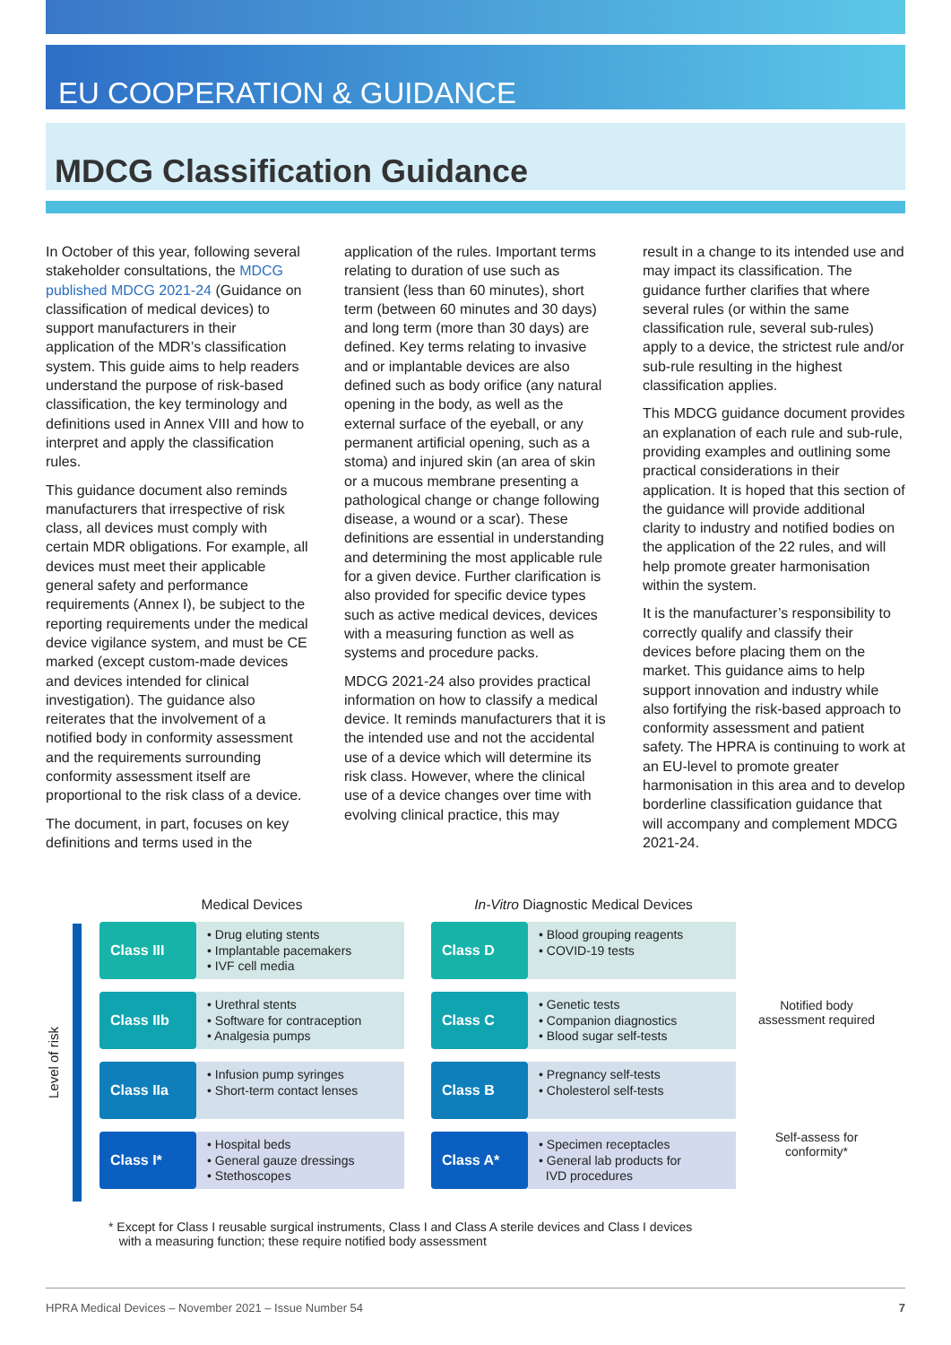EU COOPERATION & GUIDANCE
MDCG Classification Guidance
In October of this year, following several stakeholder consultations, the MDCG published MDCG 2021-24 (Guidance on classification of medical devices) to support manufacturers in their application of the MDR’s classification system. This guide aims to help readers understand the purpose of risk-based classification, the key terminology and definitions used in Annex VIII and how to interpret and apply the classification rules.
This guidance document also reminds manufacturers that irrespective of risk class, all devices must comply with certain MDR obligations. For example, all devices must meet their applicable general safety and performance requirements (Annex I), be subject to the reporting requirements under the medical device vigilance system, and must be CE marked (except custom-made devices and devices intended for clinical investigation). The guidance also reiterates that the involvement of a notified body in conformity assessment and the requirements surrounding conformity assessment itself are proportional to the risk class of a device.
The document, in part, focuses on key definitions and terms used in the
application of the rules. Important terms relating to duration of use such as transient (less than 60 minutes), short term (between 60 minutes and 30 days) and long term (more than 30 days) are defined. Key terms relating to invasive and or implantable devices are also defined such as body orifice (any natural opening in the body, as well as the external surface of the eyeball, or any permanent artificial opening, such as a stoma) and injured skin (an area of skin or a mucous membrane presenting a pathological change or change following disease, a wound or a scar). These definitions are essential in understanding and determining the most applicable rule for a given device. Further clarification is also provided for specific device types such as active medical devices, devices with a measuring function as well as systems and procedure packs.
MDCG 2021-24 also provides practical information on how to classify a medical device. It reminds manufacturers that it is the intended use and not the accidental use of a device which will determine its risk class. However, where the clinical use of a device changes over time with evolving clinical practice, this may
result in a change to its intended use and may impact its classification. The guidance further clarifies that where several rules (or within the same classification rule, several sub-rules) apply to a device, the strictest rule and/or sub-rule resulting in the highest classification applies.
This MDCG guidance document provides an explanation of each rule and sub-rule, providing examples and outlining some practical considerations in their application. It is hoped that this section of the guidance will provide additional clarity to industry and notified bodies on the application of the 22 rules, and will help promote greater harmonisation within the system.
It is the manufacturer’s responsibility to correctly qualify and classify their devices before placing them on the market. This guidance aims to help support innovation and industry while also fortifying the risk-based approach to conformity assessment and patient safety. The HPRA is continuing to work at an EU-level to promote greater harmonisation in this area and to develop borderline classification guidance that will accompany and complement MDCG 2021-24.
Level of risk
Medical Devices
In-Vitro Diagnostic Medical Devices
Class III
• Drug eluting stents
• Implantable pacemakers
• IVF cell media
Class IIb
• Urethral stents
• Software for contraception
• Analgesia pumps
Class IIa
• Infusion pump syringes
• Short-term contact lenses
Class I*
• Hospital beds
• General gauze dressings
• Stethoscopes
Class D
• Blood grouping reagents
• COVID-19 tests
Class C
• Genetic tests
• Companion diagnostics
• Blood sugar self-tests
Class B
• Pregnancy self-tests
• Cholesterol self-tests
Class A*
• Specimen receptacles
• General lab products for
IVD procedures
Notified body
assessment required
Self-assess for
conformity*
* Except for Class I reusable surgical instruments, Class I and Class A sterile devices and Class I devices
with a measuring function; these require notified body assessment
HPRA Medical Devices – November 2021 – Issue Number 54 7